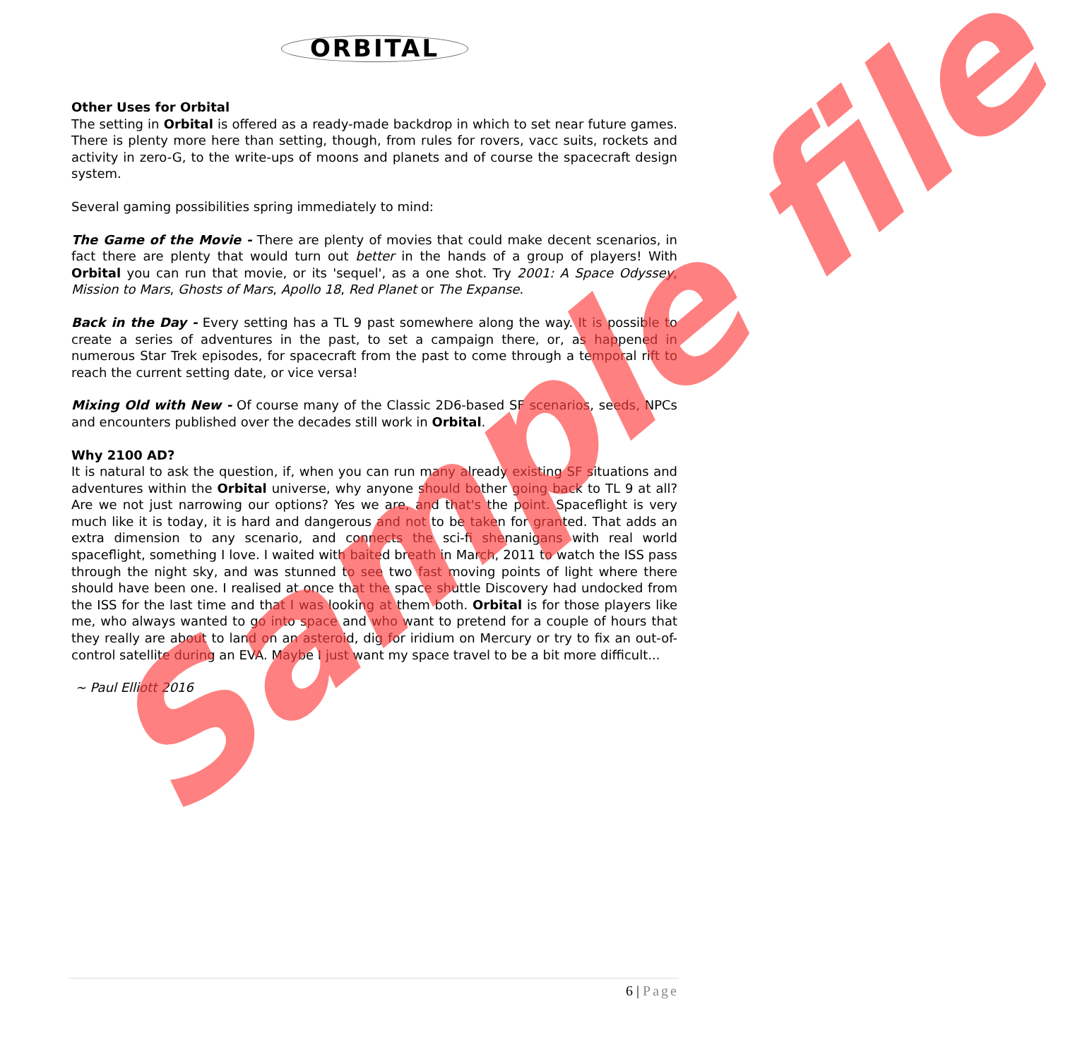ORBITAL
Other Uses for Orbital
The setting in Orbital is offered as a ready-made backdrop in which to set near future games. There is plenty more here than setting, though, from rules for rovers, vacc suits, rockets and activity in zero-G, to the write-ups of moons and planets and of course the spacecraft design system.
Several gaming possibilities spring immediately to mind:
The Game of the Movie - There are plenty of movies that could make decent scenarios, in fact there are plenty that would turn out better in the hands of a group of players! With Orbital you can run that movie, or its 'sequel', as a one shot. Try 2001: A Space Odyssey, Mission to Mars, Ghosts of Mars, Apollo 18, Red Planet or The Expanse.
Back in the Day - Every setting has a TL 9 past somewhere along the way. It is possible to create a series of adventures in the past, to set a campaign there, or, as happened in numerous Star Trek episodes, for spacecraft from the past to come through a temporal rift to reach the current setting date, or vice versa!
Mixing Old with New - Of course many of the Classic 2D6-based SF scenarios, seeds, NPCs and encounters published over the decades still work in Orbital.
Why 2100 AD?
It is natural to ask the question, if, when you can run many already existing SF situations and adventures within the Orbital universe, why anyone should bother going back to TL 9 at all? Are we not just narrowing our options? Yes we are, and that's the point. Spaceflight is very much like it is today, it is hard and dangerous and not to be taken for granted. That adds an extra dimension to any scenario, and connects the sci-fi shenanigans with real world spaceflight, something I love. I waited with baited breath in March, 2011 to watch the ISS pass through the night sky, and was stunned to see two fast moving points of light where there should have been one. I realised at once that the space shuttle Discovery had undocked from the ISS for the last time and that I was looking at them both. Orbital is for those players like me, who always wanted to go into space and who want to pretend for a couple of hours that they really are about to land on an asteroid, dig for iridium on Mercury or try to fix an out-of-control satellite during an EVA. Maybe I just want my space travel to be a bit more difficult...
~ Paul Elliott 2016
Sample file
6 | Page